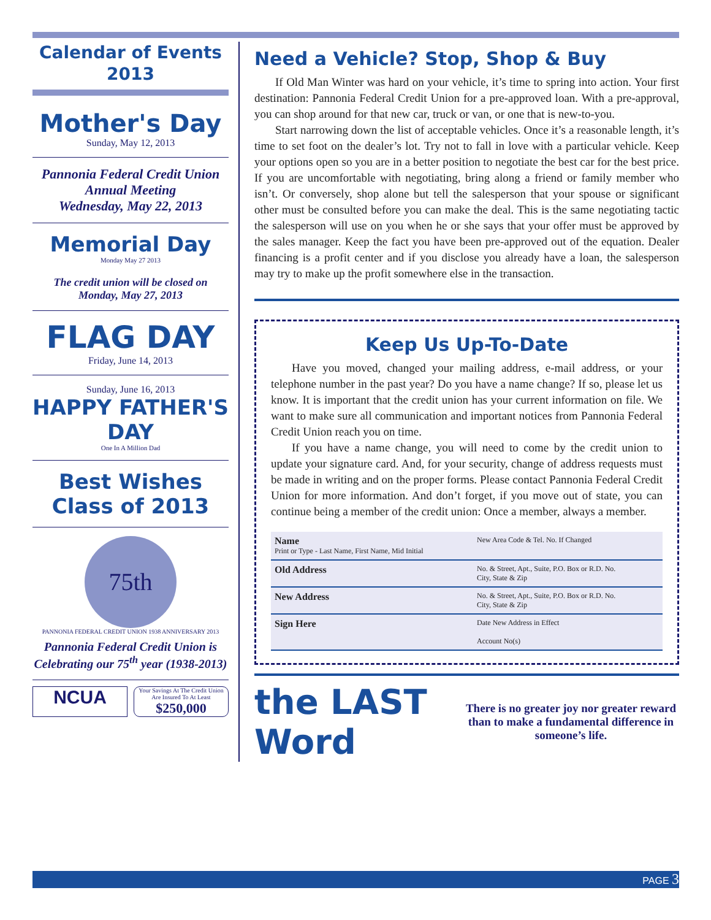Calendar of Events 2013
Mother's Day
Sunday, May 12, 2013
Pannonia Federal Credit Union
Annual Meeting
Wednesday, May 22, 2013
Memorial Day
Monday May 27 2013
The credit union will be closed on Monday, May 27, 2013
FLAG DAY
Friday, June 14, 2013
Sunday, June 16, 2013
HAPPY FATHER'S DAY
One In A Million Dad
Best Wishes
Class of 2013
75th
PANNONIA FEDERAL CREDIT UNION 1938 ANNIVERSARY 2013
Pannonia Federal Credit Union is Celebrating our 75<sup>th</sup> year (1938-2013)
NCUA
Your Savings At The Credit Union Are Insured To At Least
$250,000
Need a Vehicle? Stop, Shop & Buy
If Old Man Winter was hard on your vehicle, it’s time to spring into action. Your first destination: Pannonia Federal Credit Union for a pre-approved loan. With a pre-approval, you can shop around for that new car, truck or van, or one that is new-to-you.
Start narrowing down the list of acceptable vehicles. Once it’s a reasonable length, it’s time to set foot on the dealer’s lot. Try not to fall in love with a particular vehicle. Keep your options open so you are in a better position to negotiate the best car for the best price. If you are uncomfortable with negotiating, bring along a friend or family member who isn’t. Or conversely, shop alone but tell the salesperson that your spouse or significant other must be consulted before you can make the deal. This is the same negotiating tactic the salesperson will use on you when he or she says that your offer must be approved by the sales manager. Keep the fact you have been pre-approved out of the equation. Dealer financing is a profit center and if you disclose you already have a loan, the salesperson may try to make up the profit somewhere else in the transaction.
Keep Us Up-To-Date
Have you moved, changed your mailing address, e-mail address, or your telephone number in the past year? Do you have a name change? If so, please let us know. It is important that the credit union has your current information on file. We want to make sure all communication and important notices from Pannonia Federal Credit Union reach you on time.
If you have a name change, you will need to come by the credit union to update your signature card. And, for your security, change of address requests must be made in writing and on the proper forms. Please contact Pannonia Federal Credit Union for more information. And don’t forget, if you move out of state, you can continue being a member of the credit union: Once a member, always a member.
| Name Print or Type - Last Name, First Name, Mid Initial | | New Area Code & Tel. No. If Changed |
| Old Address | No. & Street, Apt., Suite, P.O. Box or R.D. No. City, State & Zip | |
| New Address | No. & Street, Apt., Suite, P.O. Box or R.D. No. City, State & Zip | |
| Sign Here | | Date New Address in Effect Account No(s) |
the LAST Word
There is no greater joy nor greater reward than to make a fundamental difference in someone’s life.
PAGE 3